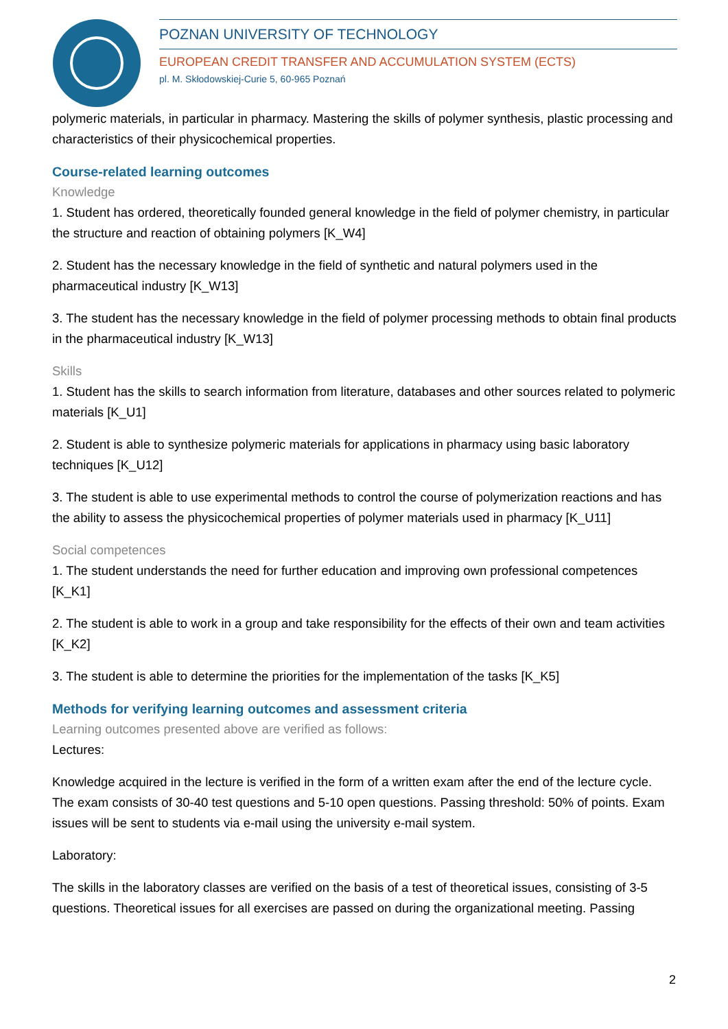POZNAN UNIVERSITY OF TECHNOLOGY
EUROPEAN CREDIT TRANSFER AND ACCUMULATION SYSTEM (ECTS)
pl. M. Skłodowskiej-Curie 5, 60-965 Poznań
polymeric materials, in particular in pharmacy. Mastering the skills of polymer synthesis, plastic processing and characteristics of their physicochemical properties.
Course-related learning outcomes
Knowledge
1. Student has ordered, theoretically founded general knowledge in the field of polymer chemistry, in particular the structure and reaction of obtaining polymers [K_W4]
2. Student has the necessary knowledge in the field of synthetic and natural polymers used in the pharmaceutical industry [K_W13]
3. The student has the necessary knowledge in the field of polymer processing methods to obtain final products in the pharmaceutical industry [K_W13]
Skills
1. Student has the skills to search information from literature, databases and other sources related to polymeric materials [K_U1]
2. Student is able to synthesize polymeric materials for applications in pharmacy using basic laboratory techniques [K_U12]
3. The student is able to use experimental methods to control the course of polymerization reactions and has the ability to assess the physicochemical properties of polymer materials used in pharmacy [K_U11]
Social competences
1. The student understands the need for further education and improving own professional competences [K_K1]
2. The student is able to work in a group and take responsibility for the effects of their own and team activities [K_K2]
3. The student is able to determine the priorities for the implementation of the tasks [K_K5]
Methods for verifying learning outcomes and assessment criteria
Learning outcomes presented above are verified as follows:
Lectures:
Knowledge acquired in the lecture is verified in the form of a written exam after the end of the lecture cycle. The exam consists of 30-40 test questions and 5-10 open questions. Passing threshold: 50% of points. Exam issues will be sent to students via e-mail using the university e-mail system.
Laboratory:
The skills in the laboratory classes are verified on the basis of a test of theoretical issues, consisting of 3-5 questions. Theoretical issues for all exercises are passed on during the organizational meeting. Passing
2